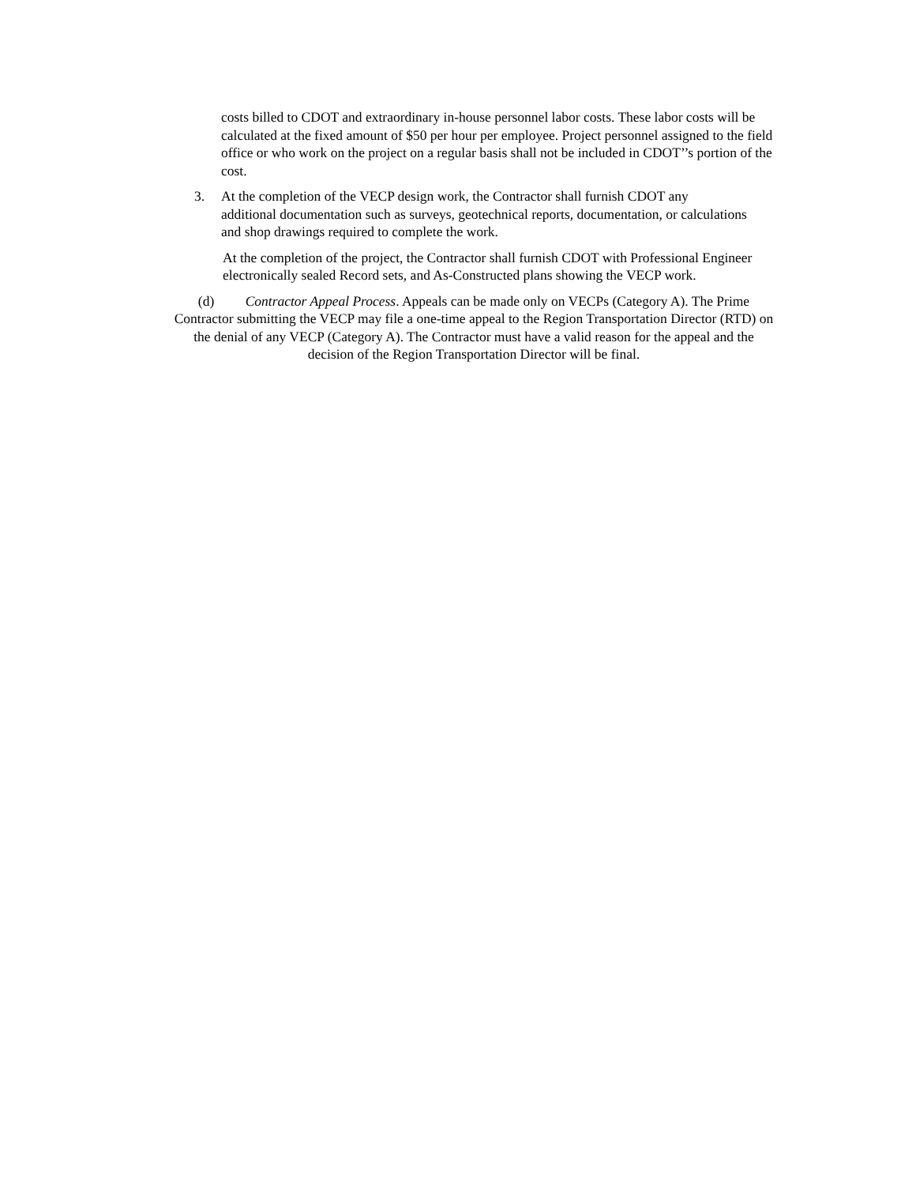costs billed to CDOT and extraordinary in-house personnel labor costs. These labor costs will be calculated at the fixed amount of $50 per hour per employee. Project personnel assigned to the field office or who work on the project on a regular basis shall not be included in CDOT’’s portion of the cost.
3. At the completion of the VECP design work, the Contractor shall furnish CDOT any additional documentation such as surveys, geotechnical reports, documentation, or calculations and shop drawings required to complete the work.
At the completion of the project, the Contractor shall furnish CDOT with Professional Engineer electronically sealed Record sets, and As-Constructed plans showing the VECP work.
(d) Contractor Appeal Process. Appeals can be made only on VECPs (Category A). The Prime Contractor submitting the VECP may file a one-time appeal to the Region Transportation Director (RTD) on the denial of any VECP (Category A). The Contractor must have a valid reason for the appeal and the decision of the Region Transportation Director will be final.